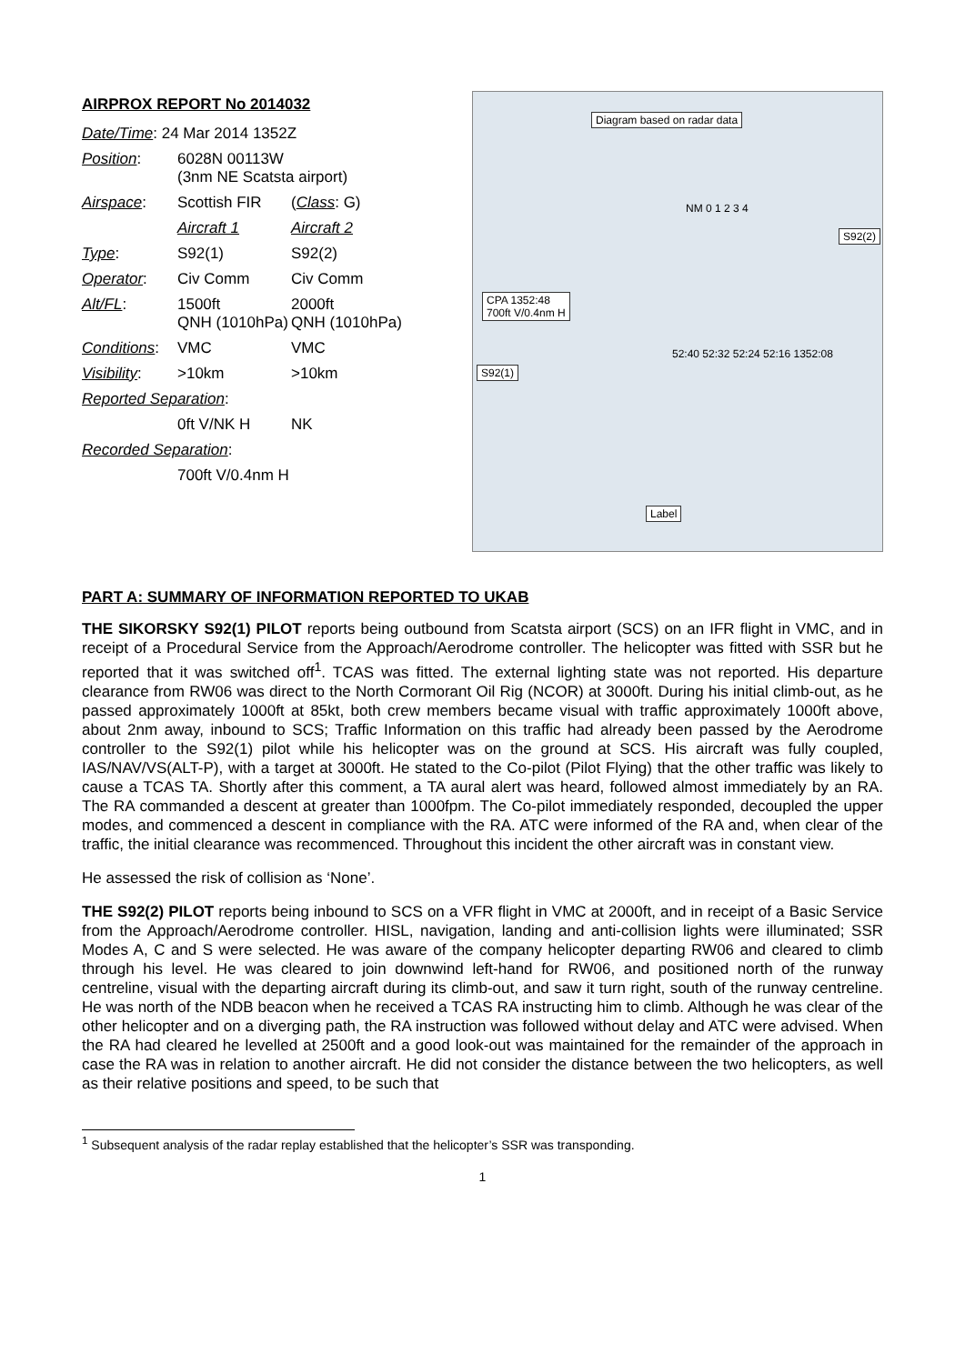AIRPROX REPORT No 2014032
| Date/Time : 24 Mar 2014 1352Z | | |
| Position : | 6028N 00113W (3nm NE Scatsta airport) | |
| Airspace : | Scottish FIR | ( Class : G) |
| | Aircraft 1 | Aircraft 2 |
| Type : | S92(1) | S92(2) |
| Operator : | Civ Comm | Civ Comm |
| Alt/FL : | 1500ft QNH (1010hPa) | 2000ft QNH (1010hPa) |
| Conditions : | VMC | VMC |
| Visibility : | >10km | >10km |
| Reported Separation : | | |
| | 0ft V/NK H | NK |
| Recorded Separation : | | |
| | 700ft V/0.4nm H | |
Diagram based on radar data
NM 0 1 2 3 4
S92(2)
CPA 1352:48
700ft V/0.4nm H
S92(1)
52:40 52:32 52:24 52:16 1352:08
Label
PART A: SUMMARY OF INFORMATION REPORTED TO UKAB
THE SIKORSKY S92(1) PILOT reports being outbound from Scatsta airport (SCS) on an IFR flight in VMC, and in receipt of a Procedural Service from the Approach/Aerodrome controller. The helicopter was fitted with SSR but he reported that it was switched off<sup>1</sup>. TCAS was fitted. The external lighting state was not reported. His departure clearance from RW06 was direct to the North Cormorant Oil Rig (NCOR) at 3000ft. During his initial climb-out, as he passed approximately 1000ft at 85kt, both crew members became visual with traffic approximately 1000ft above, about 2nm away, inbound to SCS; Traffic Information on this traffic had already been passed by the Aerodrome controller to the S92(1) pilot while his helicopter was on the ground at SCS. His aircraft was fully coupled, IAS/NAV/VS(ALT-P), with a target at 3000ft. He stated to the Co-pilot (Pilot Flying) that the other traffic was likely to cause a TCAS TA. Shortly after this comment, a TA aural alert was heard, followed almost immediately by an RA. The RA commanded a descent at greater than 1000fpm. The Co-pilot immediately responded, decoupled the upper modes, and commenced a descent in compliance with the RA. ATC were informed of the RA and, when clear of the traffic, the initial clearance was recommenced. Throughout this incident the other aircraft was in constant view.
He assessed the risk of collision as ‘None’.
THE S92(2) PILOT reports being inbound to SCS on a VFR flight in VMC at 2000ft, and in receipt of a Basic Service from the Approach/Aerodrome controller. HISL, navigation, landing and anti-collision lights were illuminated; SSR Modes A, C and S were selected. He was aware of the company helicopter departing RW06 and cleared to climb through his level. He was cleared to join downwind left-hand for RW06, and positioned north of the runway centreline, visual with the departing aircraft during its climb-out, and saw it turn right, south of the runway centreline. He was north of the NDB beacon when he received a TCAS RA instructing him to climb. Although he was clear of the other helicopter and on a diverging path, the RA instruction was followed without delay and ATC were advised. When the RA had cleared he levelled at 2500ft and a good look-out was maintained for the remainder of the approach in case the RA was in relation to another aircraft. He did not consider the distance between the two helicopters, as well as their relative positions and speed, to be such that
<sup>1</sup> Subsequent analysis of the radar replay established that the helicopter’s SSR was transponding.
1